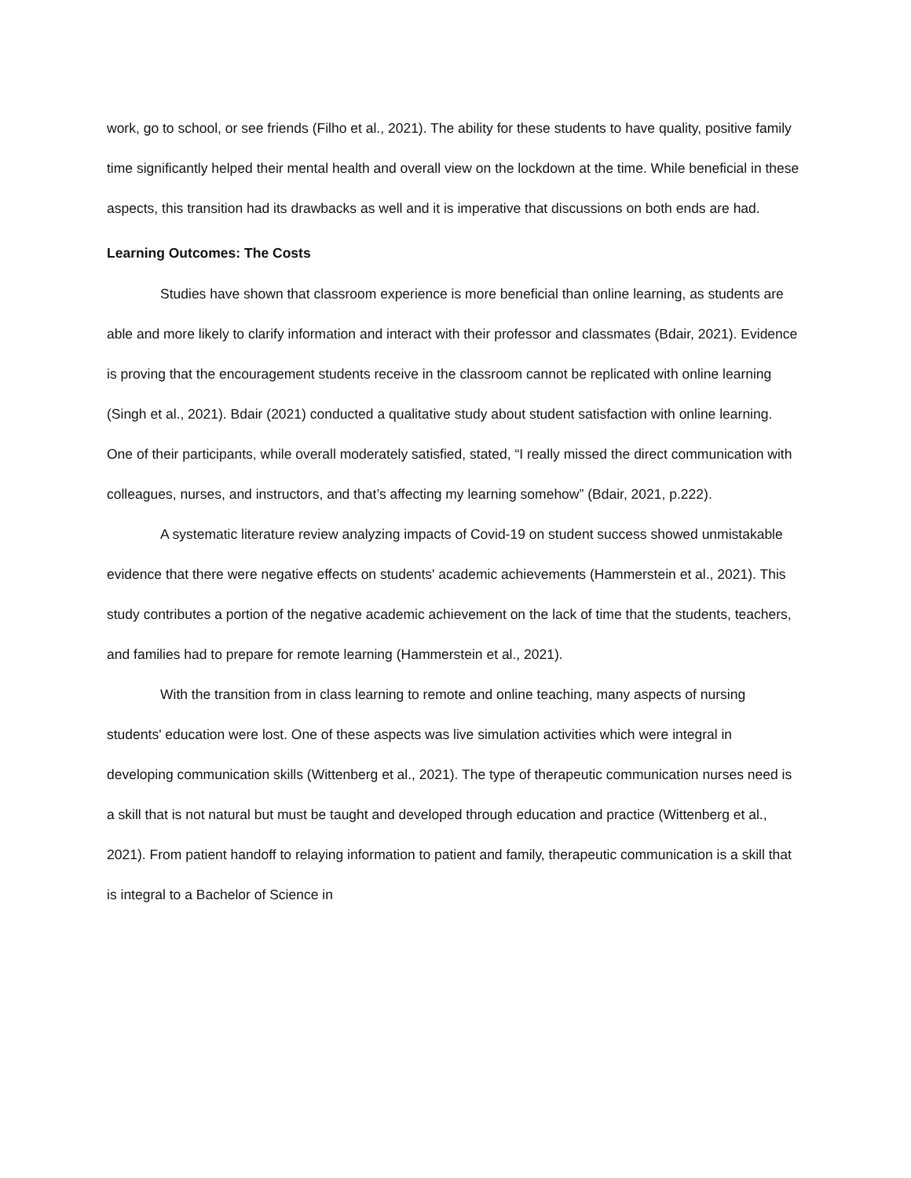work, go to school, or see friends (Filho et al., 2021). The ability for these students to have quality, positive family time significantly helped their mental health and overall view on the lockdown at the time. While beneficial in these aspects, this transition had its drawbacks as well and it is imperative that discussions on both ends are had.
Learning Outcomes: The Costs
Studies have shown that classroom experience is more beneficial than online learning, as students are able and more likely to clarify information and interact with their professor and classmates (Bdair, 2021). Evidence is proving that the encouragement students receive in the classroom cannot be replicated with online learning (Singh et al., 2021). Bdair (2021) conducted a qualitative study about student satisfaction with online learning. One of their participants, while overall moderately satisfied, stated, “I really missed the direct communication with colleagues, nurses, and instructors, and that’s affecting my learning somehow” (Bdair, 2021, p.222).
A systematic literature review analyzing impacts of Covid-19 on student success showed unmistakable evidence that there were negative effects on students' academic achievements (Hammerstein et al., 2021). This study contributes a portion of the negative academic achievement on the lack of time that the students, teachers, and families had to prepare for remote learning (Hammerstein et al., 2021).
With the transition from in class learning to remote and online teaching, many aspects of nursing students' education were lost. One of these aspects was live simulation activities which were integral in developing communication skills (Wittenberg et al., 2021). The type of therapeutic communication nurses need is a skill that is not natural but must be taught and developed through education and practice (Wittenberg et al., 2021). From patient handoff to relaying information to patient and family, therapeutic communication is a skill that is integral to a Bachelor of Science in